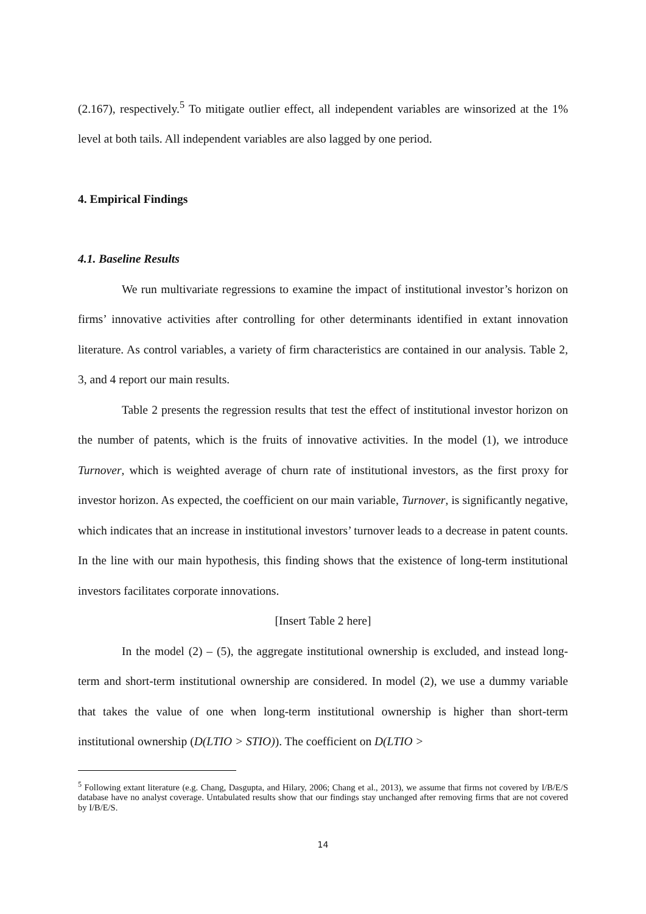(2.167), respectively.<sup>5</sup> To mitigate outlier effect, all independent variables are winsorized at the 1% level at both tails. All independent variables are also lagged by one period.
4. Empirical Findings
4.1. Baseline Results
We run multivariate regressions to examine the impact of institutional investor’s horizon on firms’ innovative activities after controlling for other determinants identified in extant innovation literature. As control variables, a variety of firm characteristics are contained in our analysis. Table 2, 3, and 4 report our main results.
Table 2 presents the regression results that test the effect of institutional investor horizon on the number of patents, which is the fruits of innovative activities. In the model (1), we introduce Turnover, which is weighted average of churn rate of institutional investors, as the first proxy for investor horizon. As expected, the coefficient on our main variable, Turnover, is significantly negative, which indicates that an increase in institutional investors’ turnover leads to a decrease in patent counts. In the line with our main hypothesis, this finding shows that the existence of long-term institutional investors facilitates corporate innovations.
[Insert Table 2 here]
In the model (2) – (5), the aggregate institutional ownership is excluded, and instead long-term and short-term institutional ownership are considered. In model (2), we use a dummy variable that takes the value of one when long-term institutional ownership is higher than short-term institutional ownership (D(LTIO > STIO)). The coefficient on D(LTIO >
<sup>5</sup> Following extant literature (e.g. Chang, Dasgupta, and Hilary, 2006; Chang et al., 2013), we assume that firms not covered by I/B/E/S database have no analyst coverage. Untabulated results show that our findings stay unchanged after removing firms that are not covered by I/B/E/S.
14